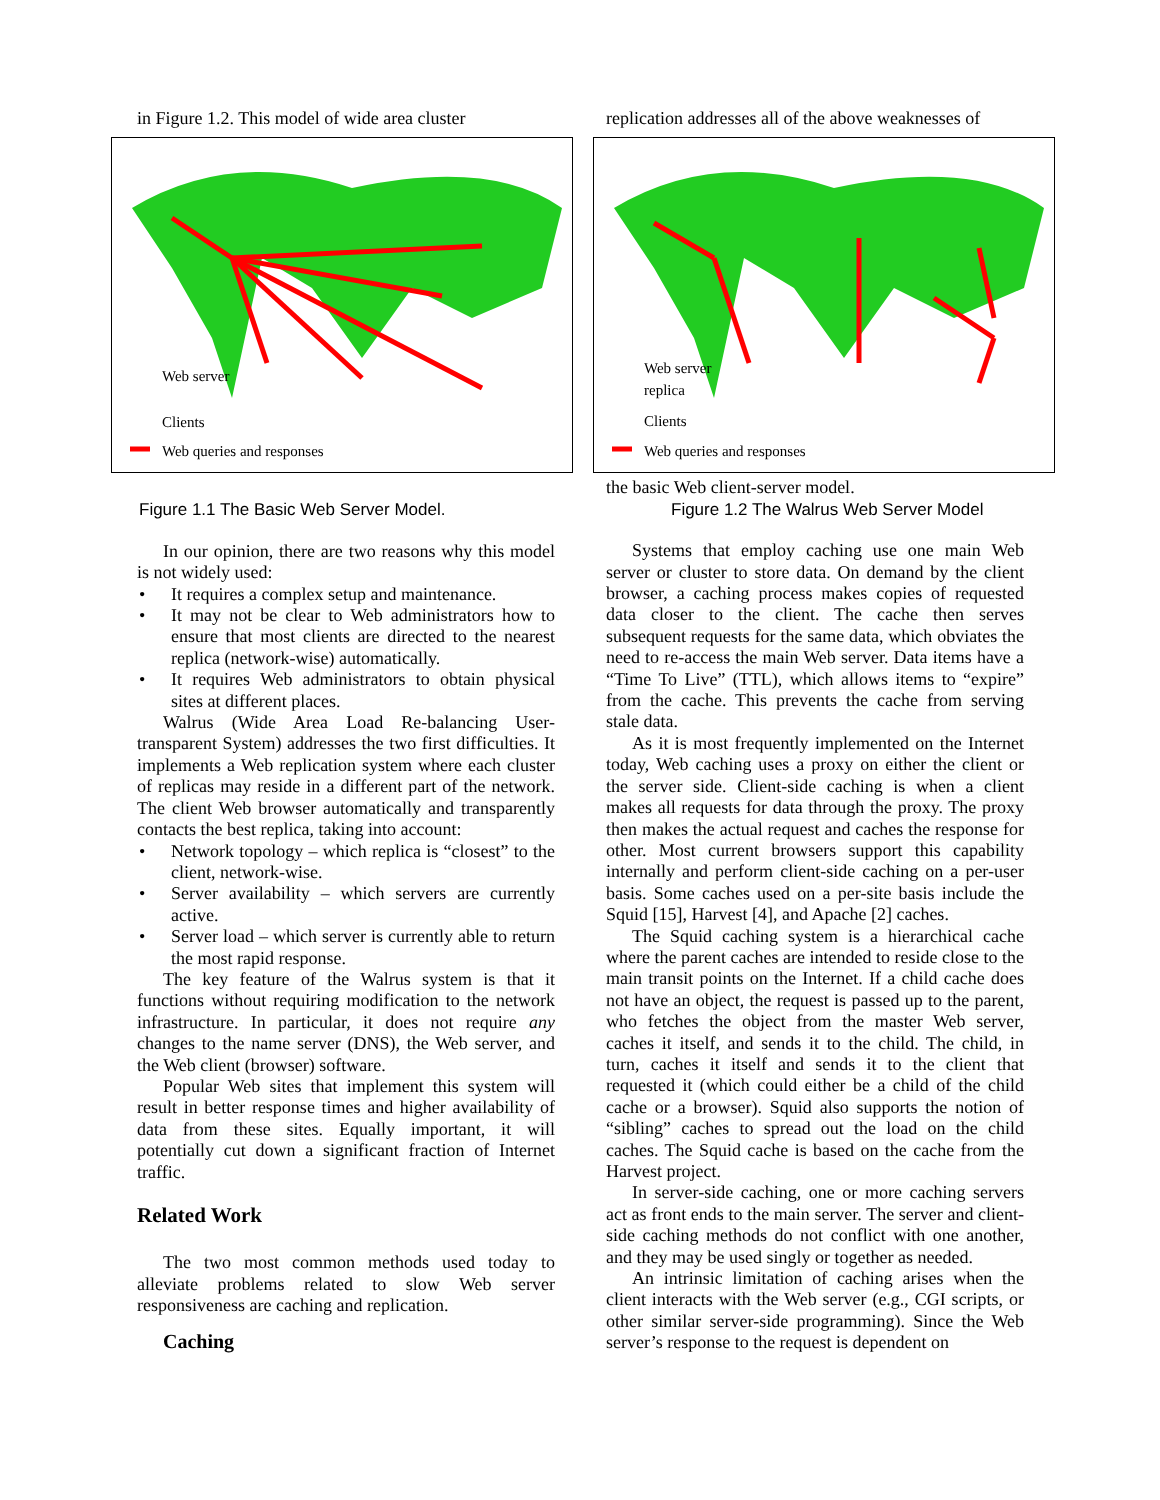in Figure 1.2. This model of wide area cluster
Web server
Clients
Web queries and responses
Figure 1.1 The Basic Web Server Model.
In our opinion, there are two reasons why this model is not widely used:
• It requires a complex setup and maintenance.
• It may not be clear to Web administrators how to ensure that most clients are directed to the nearest replica (network-wise) automatically.
• It requires Web administrators to obtain physical sites at different places.
Walrus (Wide Area Load Re-balancing User-transparent System) addresses the two first difficulties. It implements a Web replication system where each cluster of replicas may reside in a different part of the network. The client Web browser automatically and transparently contacts the best replica, taking into account:
• Network topology – which replica is “closest” to the client, network-wise.
• Server availability – which servers are currently active.
• Server load – which server is currently able to return the most rapid response.
The key feature of the Walrus system is that it functions without requiring modification to the network infrastructure. In particular, it does not require any changes to the name server (DNS), the Web server, and the Web client (browser) software.
Popular Web sites that implement this system will result in better response times and higher availability of data from these sites. Equally important, it will potentially cut down a significant fraction of Internet traffic.
Related Work
The two most common methods used today to alleviate problems related to slow Web server responsiveness are caching and replication.
Caching
replication addresses all of the above weaknesses of
Web server
replica
Clients
Web queries and responses
the basic Web client-server model.
Figure 1.2 The Walrus Web Server Model
Systems that employ caching use one main Web server or cluster to store data. On demand by the client browser, a caching process makes copies of requested data closer to the client. The cache then serves subsequent requests for the same data, which obviates the need to re-access the main Web server. Data items have a “Time To Live” (TTL), which allows items to “expire” from the cache. This prevents the cache from serving stale data.
As it is most frequently implemented on the Internet today, Web caching uses a proxy on either the client or the server side. Client-side caching is when a client makes all requests for data through the proxy. The proxy then makes the actual request and caches the response for other. Most current browsers support this capability internally and perform client-side caching on a per-user basis. Some caches used on a per-site basis include the Squid [15], Harvest [4], and Apache [2] caches.
The Squid caching system is a hierarchical cache where the parent caches are intended to reside close to the main transit points on the Internet. If a child cache does not have an object, the request is passed up to the parent, who fetches the object from the master Web server, caches it itself, and sends it to the child. The child, in turn, caches it itself and sends it to the client that requested it (which could either be a child of the child cache or a browser). Squid also supports the notion of “sibling” caches to spread out the load on the child caches. The Squid cache is based on the cache from the Harvest project.
In server-side caching, one or more caching servers act as front ends to the main server. The server and client-side caching methods do not conflict with one another, and they may be used singly or together as needed.
An intrinsic limitation of caching arises when the client interacts with the Web server (e.g., CGI scripts, or other similar server-side programming). Since the Web server’s response to the request is dependent on